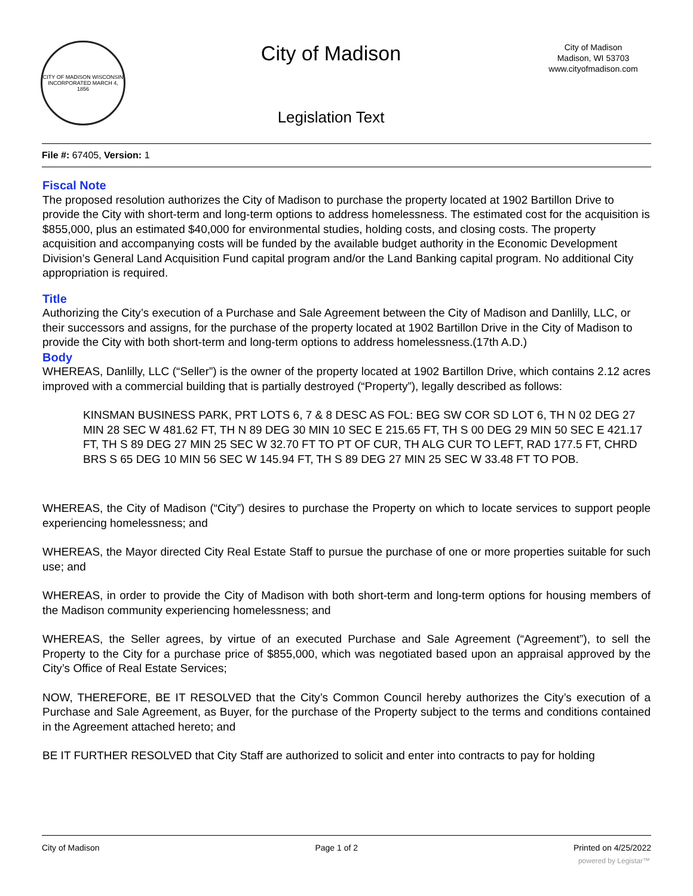CITY OF MADISON WISCONSIN
INCORPORATED MARCH 4, 1856
City of Madison
Legislation Text
City of Madison
Madison, WI 53703
www.cityofmadison.com
File #: 67405, Version: 1
Fiscal Note
The proposed resolution authorizes the City of Madison to purchase the property located at 1902 Bartillon Drive to provide the City with short-term and long-term options to address homelessness. The estimated cost for the acquisition is $855,000, plus an estimated $40,000 for environmental studies, holding costs, and closing costs. The property acquisition and accompanying costs will be funded by the available budget authority in the Economic Development Division’s General Land Acquisition Fund capital program and/or the Land Banking capital program. No additional City appropriation is required.
Title
Authorizing the City’s execution of a Purchase and Sale Agreement between the City of Madison and Danlilly, LLC, or their successors and assigns, for the purchase of the property located at 1902 Bartillon Drive in the City of Madison to provide the City with both short-term and long-term options to address homelessness.(17th A.D.)
Body
WHEREAS, Danlilly, LLC (“Seller”) is the owner of the property located at 1902 Bartillon Drive, which contains 2.12 acres improved with a commercial building that is partially destroyed (“Property”), legally described as follows:
KINSMAN BUSINESS PARK, PRT LOTS 6, 7 & 8 DESC AS FOL: BEG SW COR SD LOT 6, TH N 02 DEG 27 MIN 28 SEC W 481.62 FT, TH N 89 DEG 30 MIN 10 SEC E 215.65 FT, TH S 00 DEG 29 MIN 50 SEC E 421.17 FT, TH S 89 DEG 27 MIN 25 SEC W 32.70 FT TO PT OF CUR, TH ALG CUR TO LEFT, RAD 177.5 FT, CHRD BRS S 65 DEG 10 MIN 56 SEC W 145.94 FT, TH S 89 DEG 27 MIN 25 SEC W 33.48 FT TO POB.
WHEREAS, the City of Madison (“City”) desires to purchase the Property on which to locate services to support people experiencing homelessness; and
WHEREAS, the Mayor directed City Real Estate Staff to pursue the purchase of one or more properties suitable for such use; and
WHEREAS, in order to provide the City of Madison with both short-term and long-term options for housing members of the Madison community experiencing homelessness; and
WHEREAS, the Seller agrees, by virtue of an executed Purchase and Sale Agreement (“Agreement”), to sell the Property to the City for a purchase price of $855,000, which was negotiated based upon an appraisal approved by the City’s Office of Real Estate Services;
NOW, THEREFORE, BE IT RESOLVED that the City’s Common Council hereby authorizes the City’s execution of a Purchase and Sale Agreement, as Buyer, for the purchase of the Property subject to the terms and conditions contained in the Agreement attached hereto; and
BE IT FURTHER RESOLVED that City Staff are authorized to solicit and enter into contracts to pay for holding
City of Madison Page 1 of 2 Printed on 4/25/2022
powered by Legistar™